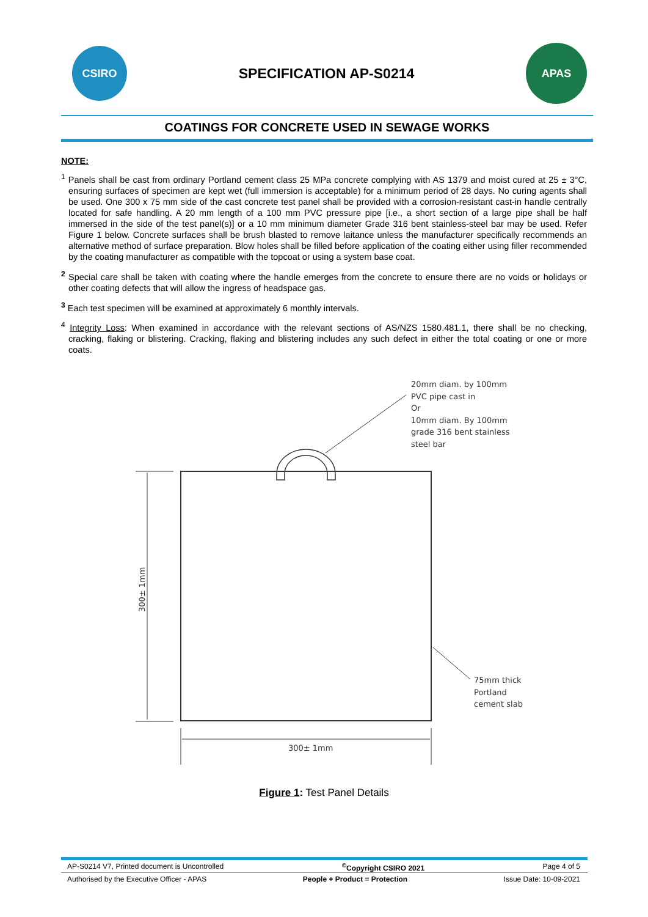CSIRO
SPECIFICATION AP-S0214
APAS
COATINGS FOR CONCRETE USED IN SEWAGE WORKS
NOTE:
<sup>1</sup> Panels shall be cast from ordinary Portland cement class 25 MPa concrete complying with AS 1379 and moist cured at 25 ± 3°C, ensuring surfaces of specimen are kept wet (full immersion is acceptable) for a minimum period of 28 days. No curing agents shall be used. One 300 x 75 mm side of the cast concrete test panel shall be provided with a corrosion-resistant cast-in handle centrally located for safe handling. A 20 mm length of a 100 mm PVC pressure pipe [i.e., a short section of a large pipe shall be half immersed in the side of the test panel(s)] or a 10 mm minimum diameter Grade 316 bent stainless-steel bar may be used. Refer Figure 1 below. Concrete surfaces shall be brush blasted to remove laitance unless the manufacturer specifically recommends an alternative method of surface preparation. Blow holes shall be filled before application of the coating either using filler recommended by the coating manufacturer as compatible with the topcoat or using a system base coat.
<sup>2</sup> Special care shall be taken with coating where the handle emerges from the concrete to ensure there are no voids or holidays or other coating defects that will allow the ingress of headspace gas.
<sup>3</sup> Each test specimen will be examined at approximately 6 monthly intervals.
<sup>4</sup> Integrity Loss: When examined in accordance with the relevant sections of AS/NZS 1580.481.1, there shall be no checking, cracking, flaking or blistering. Cracking, flaking and blistering includes any such defect in either the total coating or one or more coats.
20mm diam. by 100mm
PVC pipe cast in
Or
10mm diam. By 100mm
grade 316 bent stainless
steel bar
75mm thick
Portland
cement slab
300± 1mm
300± 1mm
Figure 1: Test Panel Details
AP-S0214 V7, Printed document is Uncontrolled<sup>©</sup>Copyright CSIRO 2021 Page 4 of 5
Authorised by the Executive Officer - APAS People + Product = Protection Issue Date: 10-09-2021